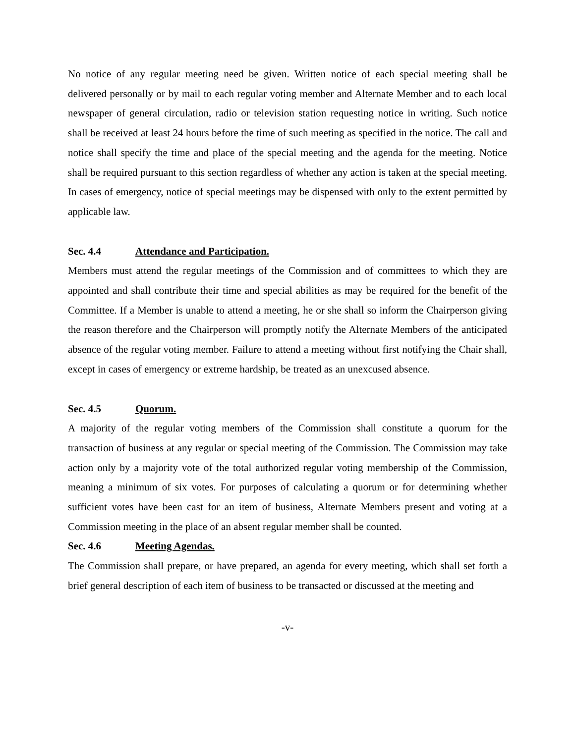No notice of any regular meeting need be given. Written notice of each special meeting shall be delivered personally or by mail to each regular voting member and Alternate Member and to each local newspaper of general circulation, radio or television station requesting notice in writing. Such notice shall be received at least 24 hours before the time of such meeting as specified in the notice. The call and notice shall specify the time and place of the special meeting and the agenda for the meeting. Notice shall be required pursuant to this section regardless of whether any action is taken at the special meeting. In cases of emergency, notice of special meetings may be dispensed with only to the extent permitted by applicable law.
Sec. 4.4 Attendance and Participation.
Members must attend the regular meetings of the Commission and of committees to which they are appointed and shall contribute their time and special abilities as may be required for the benefit of the Committee. If a Member is unable to attend a meeting, he or she shall so inform the Chairperson giving the reason therefore and the Chairperson will promptly notify the Alternate Members of the anticipated absence of the regular voting member. Failure to attend a meeting without first notifying the Chair shall, except in cases of emergency or extreme hardship, be treated as an unexcused absence.
Sec. 4.5 Quorum.
A majority of the regular voting members of the Commission shall constitute a quorum for the transaction of business at any regular or special meeting of the Commission. The Commission may take action only by a majority vote of the total authorized regular voting membership of the Commission, meaning a minimum of six votes. For purposes of calculating a quorum or for determining whether sufficient votes have been cast for an item of business, Alternate Members present and voting at a Commission meeting in the place of an absent regular member shall be counted.
Sec. 4.6 Meeting Agendas.
The Commission shall prepare, or have prepared, an agenda for every meeting, which shall set forth a brief general description of each item of business to be transacted or discussed at the meeting and
-v-